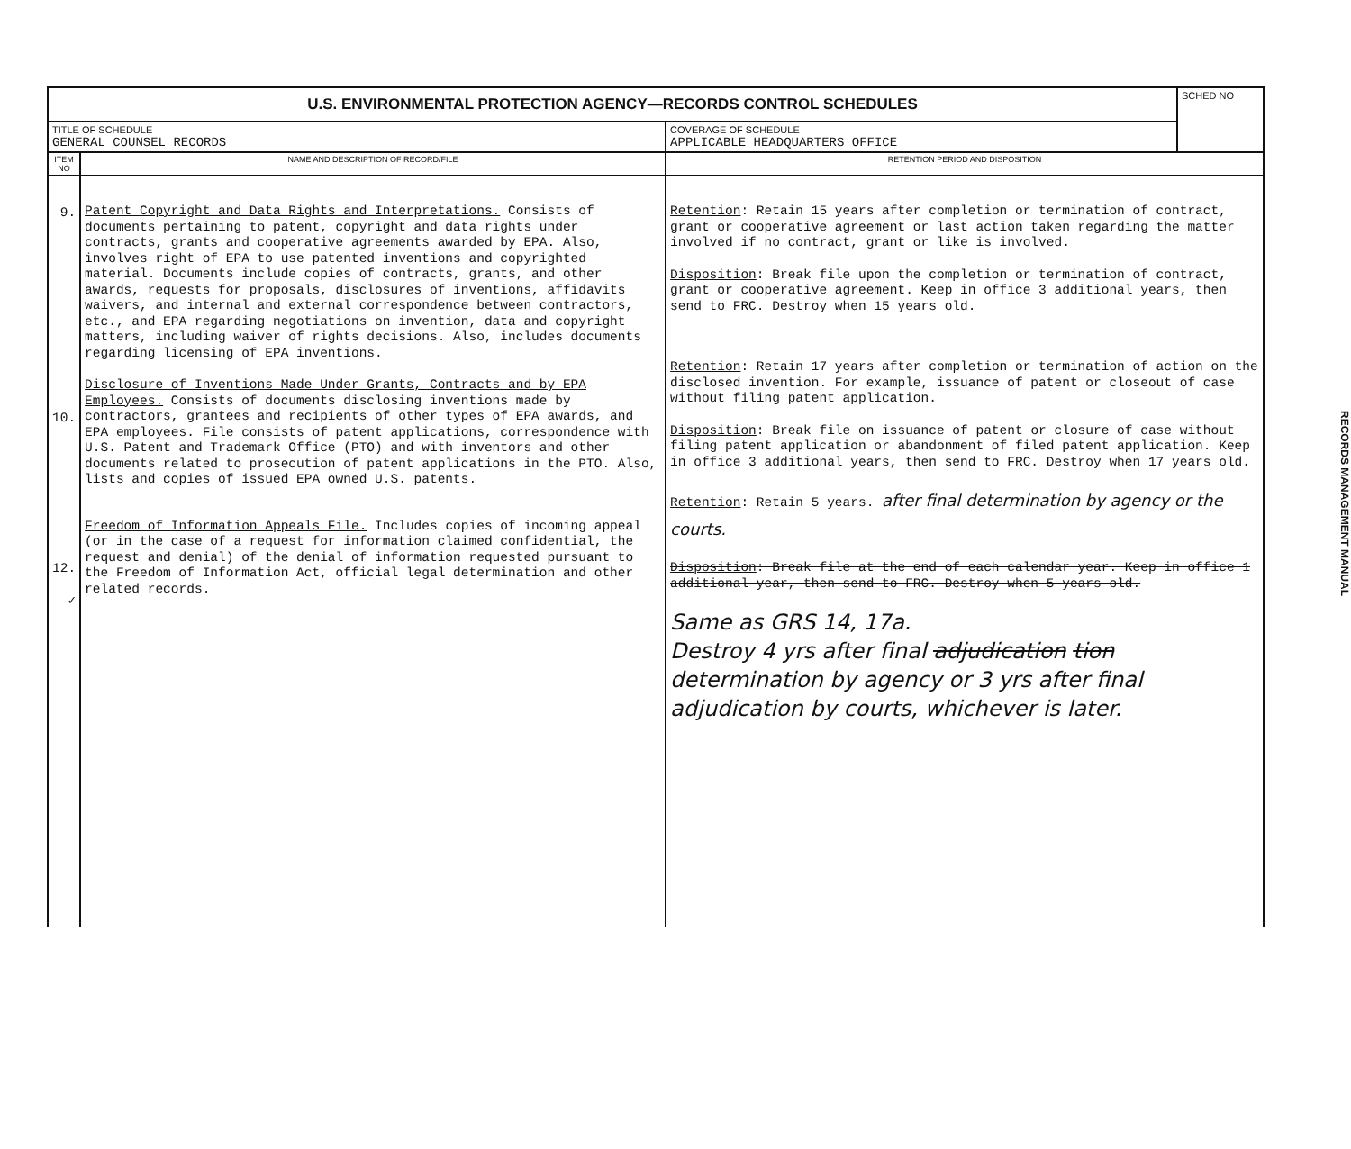| U.S. ENVIRONMENTAL PROTECTION AGENCY—RECORDS CONTROL SCHEDULES | | | SCHED NO |
| TITLE OF SCHEDULE GENERAL COUNSEL RECORDS | | COVERAGE OF SCHEDULE APPLICABLE HEADQUARTERS OFFICE | |
| ITEM NO | NAME AND DESCRIPTION OF RECORD/FILE | RETENTION PERIOD AND DISPOSITION | |
| 9. 10. 12. ✓ | Patent Copyright and Data Rights and Interpretations. Consists of documents pertaining to patent, copyright and data rights under contracts, grants and cooperative agreements awarded by EPA. Also, involves right of EPA to use patented inventions and copyrighted material. Documents include copies of contracts, grants, and other awards, requests for proposals, disclosures of inventions, affidavits waivers, and internal and external correspondence between contractors, etc., and EPA regarding negotiations on invention, data and copyright matters, including waiver of rights decisions. Also, includes documents regarding licensing of EPA inventions. Disclosure of Inventions Made Under Grants, Contracts and by EPA Employees. Consists of documents disclosing inventions made by contractors, grantees and recipients of other types of EPA awards, and EPA employees. File consists of patent applications, correspondence with U.S. Patent and Trademark Office (PTO) and with inventors and other documents related to prosecution of patent applications in the PTO. Also, lists and copies of issued EPA owned U.S. patents. Freedom of Information Appeals File. Includes copies of incoming appeal (or in the case of a request for information claimed confidential, the request and denial) of the denial of information requested pursuant to the Freedom of Information Act, official legal determination and other related records. | Retention : Retain 15 years after completion or termination of contract, grant or cooperative agreement or last action taken regarding the matter involved if no contract, grant or like is involved. Disposition : Break file upon the completion or termination of contract, grant or cooperative agreement. Keep in office 3 additional years, then send to FRC. Destroy when 15 years old. Retention : Retain 17 years after completion or termination of action on the disclosed invention. For example, issuance of patent or closeout of case without filing patent application. Disposition : Break file on issuance of patent or closure of case without filing patent application or abandonment of filed patent application. Keep in office 3 additional years, then send to FRC. Destroy when 17 years old. Retention : Retain 5 years. after final determination by agency or the courts. Disposition : Break file at the end of each calendar year. Keep in office 1 additional year, then send to FRC. Destroy when 5 years old. Same as GRS 14, 17a. Destroy 4 yrs after final adjudication tion determination by agency or 3 yrs after final adjudication by courts, whichever is later. | |
RECORDS MANAGEMENT MANUAL